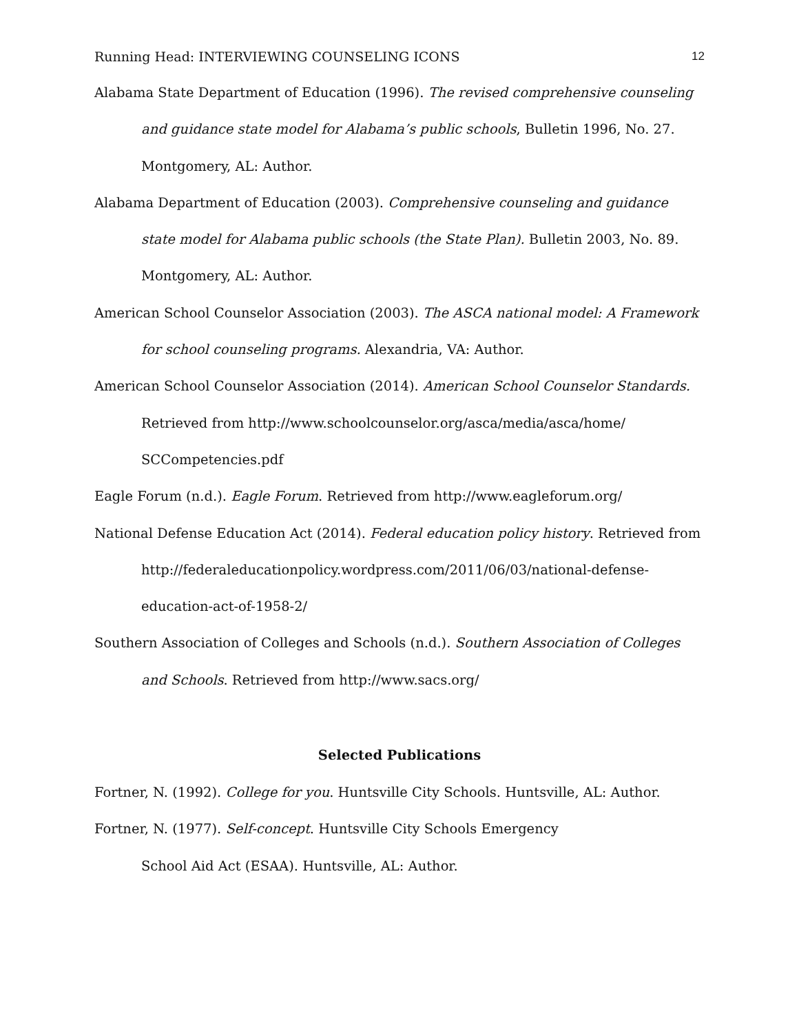Running Head: INTERVIEWING COUNSELING ICONS 12
Alabama State Department of Education (1996). The revised comprehensive counseling and guidance state model for Alabama’s public schools, Bulletin 1996, No. 27. Montgomery, AL: Author.
Alabama Department of Education (2003). Comprehensive counseling and guidance state model for Alabama public schools (the State Plan). Bulletin 2003, No. 89. Montgomery, AL: Author.
American School Counselor Association (2003). The ASCA national model: A Framework for school counseling programs. Alexandria, VA: Author.
American School Counselor Association (2014). American School Counselor Standards.
Retrieved from http://www.schoolcounselor.org/asca/media/asca/home/
SCCompetencies.pdf
Eagle Forum (n.d.). Eagle Forum. Retrieved from http://www.eagleforum.org/
National Defense Education Act (2014). Federal education policy history. Retrieved from
http://federaleducationpolicy.wordpress.com/2011/06/03/national-defense-
education-act-of-1958-2/
Southern Association of Colleges and Schools (n.d.). Southern Association of Colleges and Schools. Retrieved from http://www.sacs.org/
Selected Publications
Fortner, N. (1992). College for you. Huntsville City Schools. Huntsville, AL: Author.
Fortner, N. (1977). Self-concept. Huntsville City Schools Emergency
School Aid Act (ESAA). Huntsville, AL: Author.